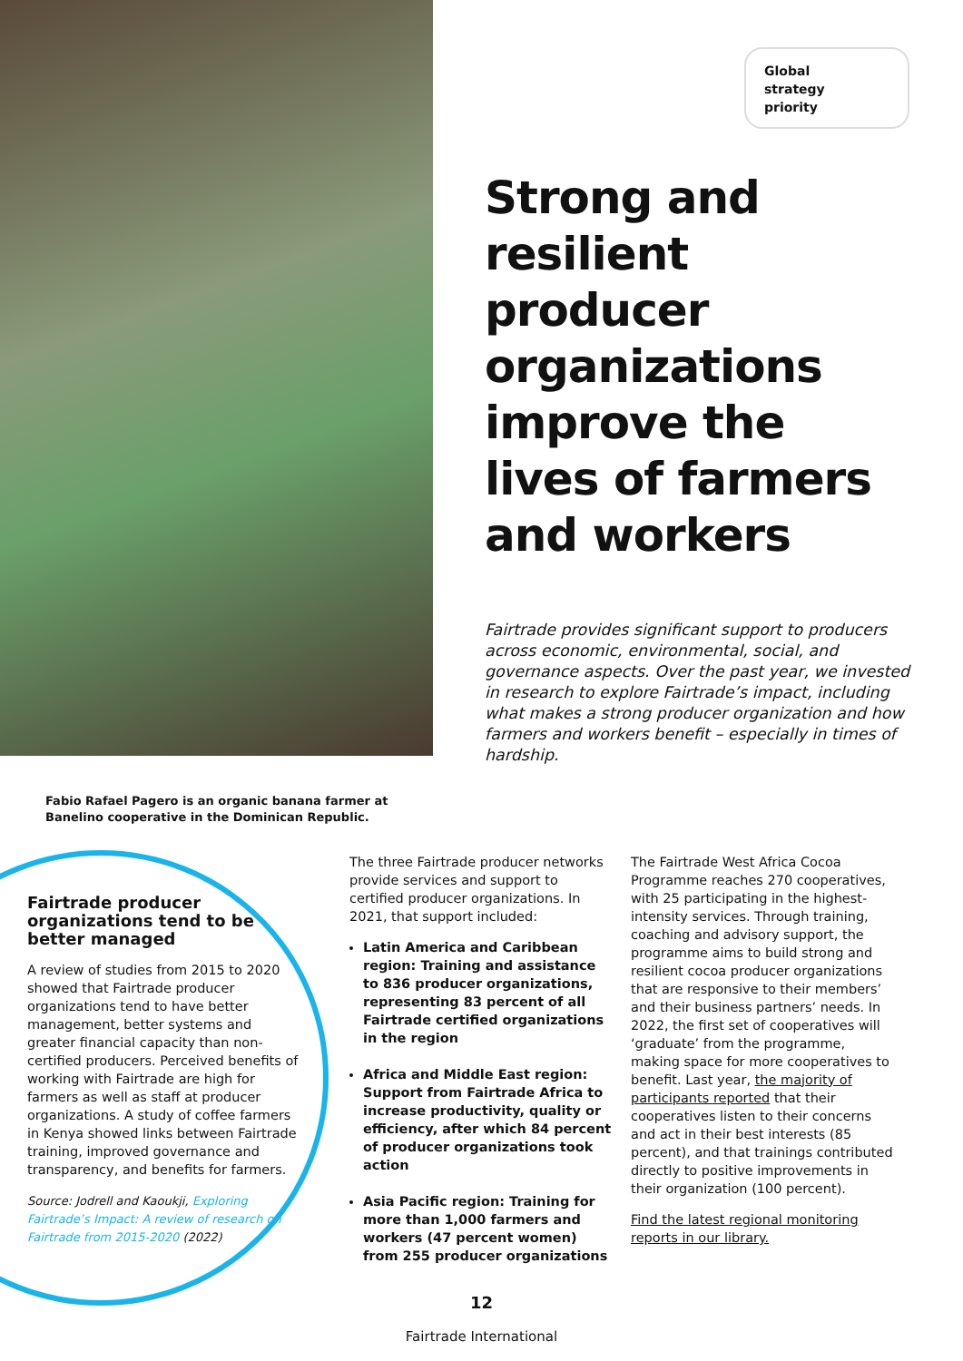Global
strategy
priority
Strong and resilient producer organizations improve the lives of farmers and workers
Fairtrade provides significant support to producers across economic, environmental, social, and governance aspects. Over the past year, we invested in research to explore Fairtrade’s impact, including what makes a strong producer organization and how farmers and workers benefit – especially in times of hardship.
Fabio Rafael Pagero is an organic banana farmer at Banelino cooperative in the Dominican Republic.
Fairtrade producer organizations tend to be better managed
A review of studies from 2015 to 2020 showed that Fairtrade producer organizations tend to have better management, better systems and greater financial capacity than non-certified producers. Perceived benefits of working with Fairtrade are high for farmers as well as staff at producer organizations. A study of coffee farmers in Kenya showed links between Fairtrade training, improved governance and transparency, and benefits for farmers.
Source: Jodrell and Kaoukji, Exploring Fairtrade’s Impact: A review of research on Fairtrade from 2015-2020 (2022)
The three Fairtrade producer networks provide services and support to certified producer organizations. In 2021, that support included:
Latin America and Caribbean region: Training and assistance to 836 producer organizations, representing 83 percent of all Fairtrade certified organizations in the region
Africa and Middle East region: Support from Fairtrade Africa to increase productivity, quality or efficiency, after which 84 percent of producer organizations took action
Asia Pacific region: Training for more than 1,000 farmers and workers (47 percent women) from 255 producer organizations
The Fairtrade West Africa Cocoa Programme reaches 270 cooperatives, with 25 participating in the highest-intensity services. Through training, coaching and advisory support, the programme aims to build strong and resilient cocoa producer organizations that are responsive to their members’ and their business partners’ needs. In 2022, the first set of cooperatives will ‘graduate’ from the programme, making space for more cooperatives to benefit. Last year, the majority of participants reported that their cooperatives listen to their concerns and act in their best interests (85 percent), and that trainings contributed directly to positive improvements in their organization (100 percent).
Find the latest regional monitoring reports in our library.
12
Fairtrade International